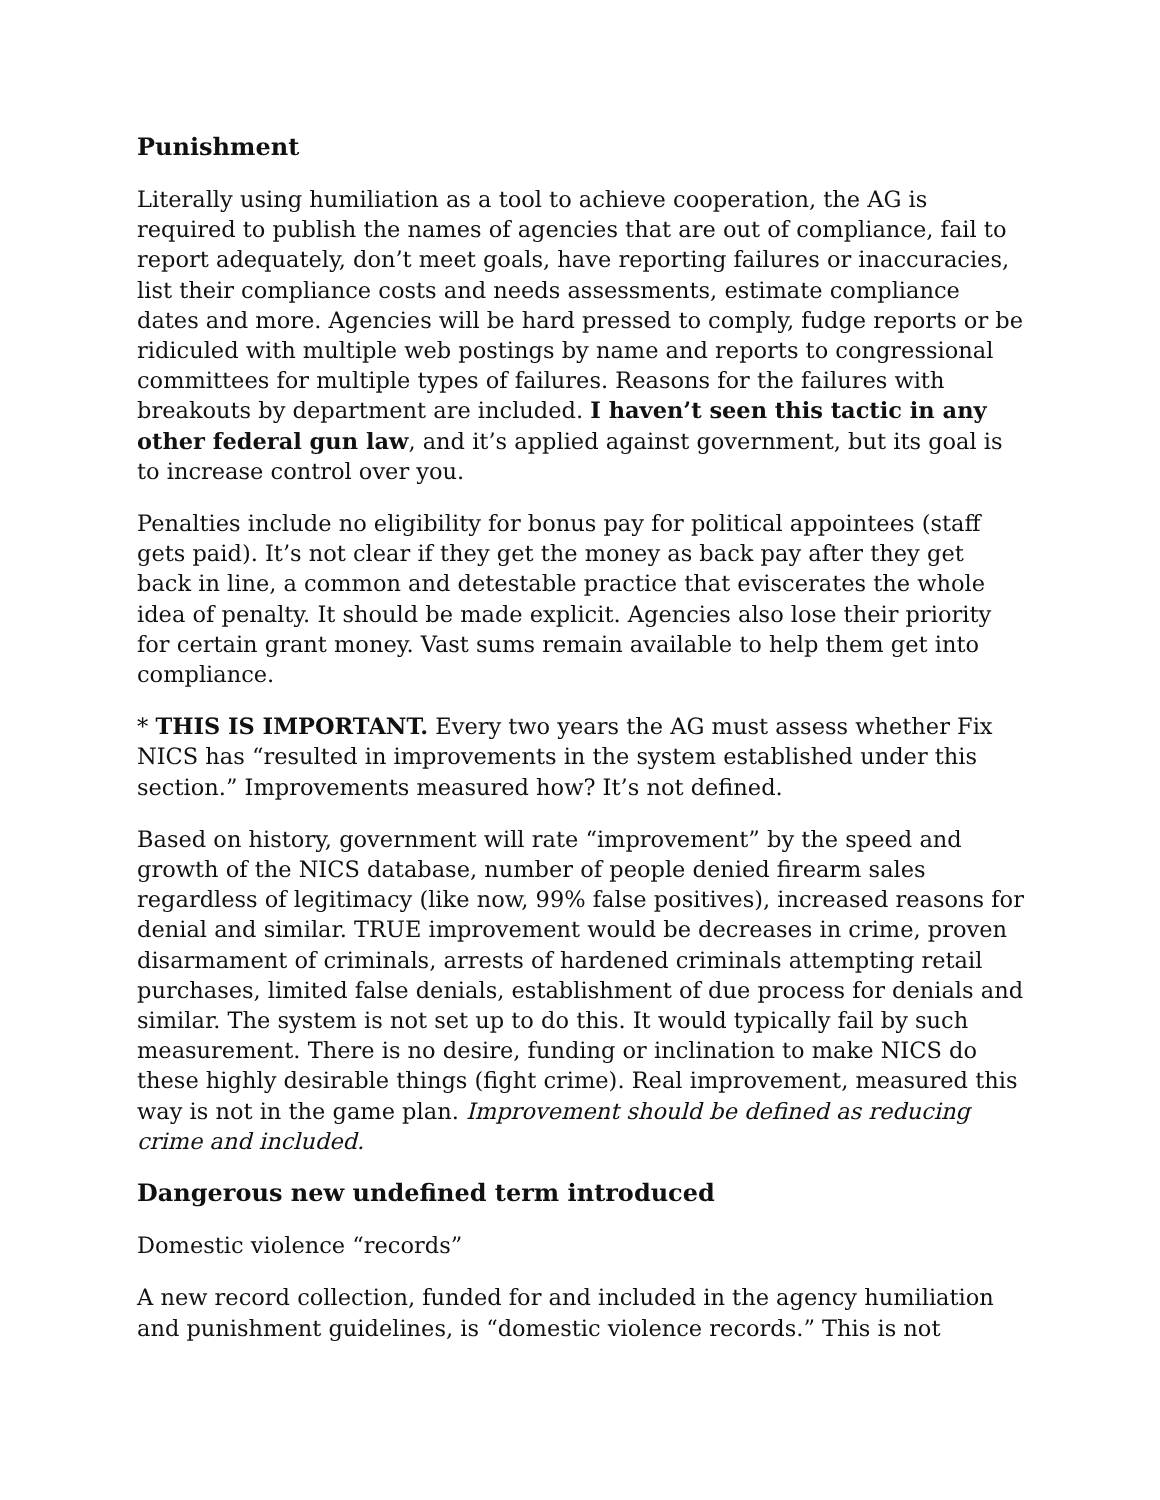Punishment
Literally using humiliation as a tool to achieve cooperation, the AG is required to publish the names of agencies that are out of compliance, fail to report adequately, don’t meet goals, have reporting failures or inaccuracies, list their compliance costs and needs assessments, estimate compliance dates and more. Agencies will be hard pressed to comply, fudge reports or be ridiculed with multiple web postings by name and reports to congressional committees for multiple types of failures. Reasons for the failures with breakouts by department are included. I haven’t seen this tactic in any other federal gun law, and it’s applied against government, but its goal is to increase control over you.
Penalties include no eligibility for bonus pay for political appointees (staff gets paid). It’s not clear if they get the money as back pay after they get back in line, a common and detestable practice that eviscerates the whole idea of penalty. It should be made explicit. Agencies also lose their priority for certain grant money. Vast sums remain available to help them get into compliance.
* THIS IS IMPORTANT. Every two years the AG must assess whether Fix NICS has “resulted in improvements in the system established under this section.” Improvements measured how? It’s not defined.
Based on history, government will rate “improvement” by the speed and growth of the NICS database, number of people denied firearm sales regardless of legitimacy (like now, 99% false positives), increased reasons for denial and similar. TRUE improvement would be decreases in crime, proven disarmament of criminals, arrests of hardened criminals attempting retail purchases, limited false denials, establishment of due process for denials and similar. The system is not set up to do this. It would typically fail by such measurement. There is no desire, funding or inclination to make NICS do these highly desirable things (fight crime). Real improvement, measured this way is not in the game plan. Improvement should be defined as reducing crime and included.
Dangerous new undefined term introduced
Domestic violence “records”
A new record collection, funded for and included in the agency humiliation and punishment guidelines, is “domestic violence records.” This is not